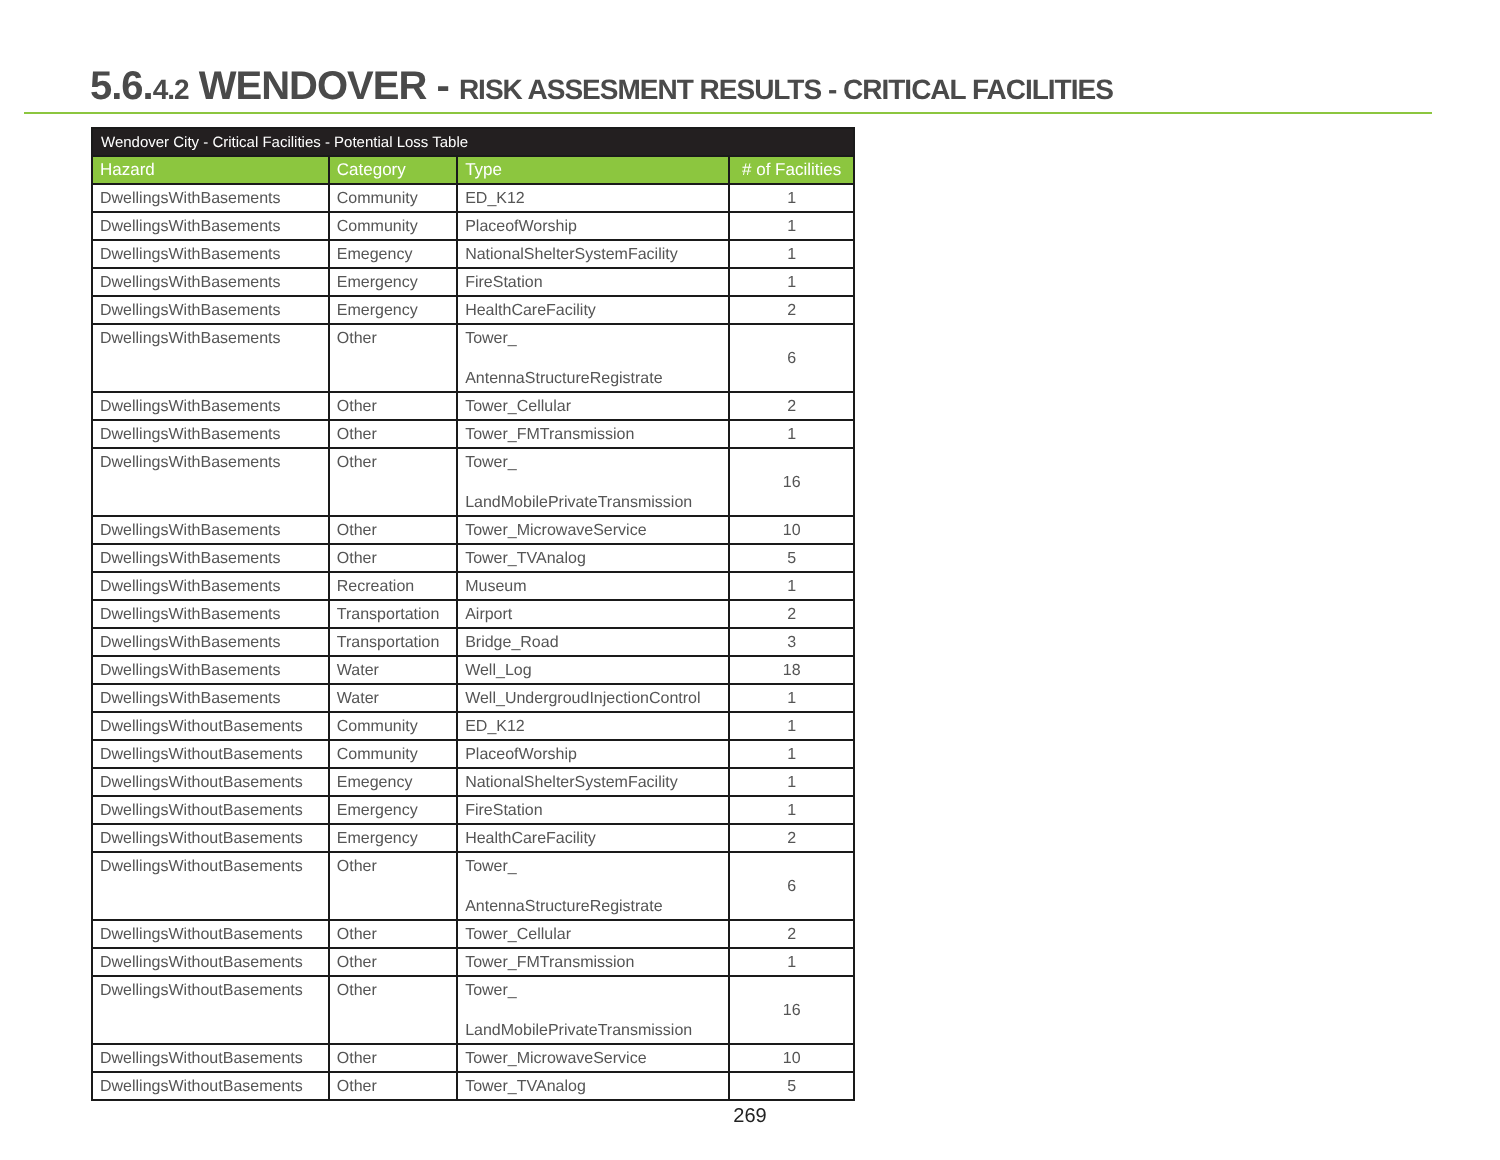5.6.4.2 WENDOVER - RISK ASSESMENT RESULTS - CRITICAL FACILITIES
| Wendover City - Critical Facilities - Potential Loss Table | | | |
| --- | --- | --- | --- |
| Hazard | Category | Type | # of Facilities |
| DwellingsWithBasements | Community | ED_K12 | 1 |
| DwellingsWithBasements | Community | PlaceofWorship | 1 |
| DwellingsWithBasements | Emegency | NationalShelterSystemFacility | 1 |
| DwellingsWithBasements | Emergency | FireStation | 1 |
| DwellingsWithBasements | Emergency | HealthCareFacility | 2 |
| DwellingsWithBasements | Other | Tower_ AntennaStructureRegistrate | 6 |
| DwellingsWithBasements | Other | Tower_Cellular | 2 |
| DwellingsWithBasements | Other | Tower_FMTransmission | 1 |
| DwellingsWithBasements | Other | Tower_ LandMobilePrivateTransmission | 16 |
| DwellingsWithBasements | Other | Tower_MicrowaveService | 10 |
| DwellingsWithBasements | Other | Tower_TVAnalog | 5 |
| DwellingsWithBasements | Recreation | Museum | 1 |
| DwellingsWithBasements | Transportation | Airport | 2 |
| DwellingsWithBasements | Transportation | Bridge_Road | 3 |
| DwellingsWithBasements | Water | Well_Log | 18 |
| DwellingsWithBasements | Water | Well_UndergroudInjectionControl | 1 |
| DwellingsWithoutBasements | Community | ED_K12 | 1 |
| DwellingsWithoutBasements | Community | PlaceofWorship | 1 |
| DwellingsWithoutBasements | Emegency | NationalShelterSystemFacility | 1 |
| DwellingsWithoutBasements | Emergency | FireStation | 1 |
| DwellingsWithoutBasements | Emergency | HealthCareFacility | 2 |
| DwellingsWithoutBasements | Other | Tower_ AntennaStructureRegistrate | 6 |
| DwellingsWithoutBasements | Other | Tower_Cellular | 2 |
| DwellingsWithoutBasements | Other | Tower_FMTransmission | 1 |
| DwellingsWithoutBasements | Other | Tower_ LandMobilePrivateTransmission | 16 |
| DwellingsWithoutBasements | Other | Tower_MicrowaveService | 10 |
| DwellingsWithoutBasements | Other | Tower_TVAnalog | 5 |
269